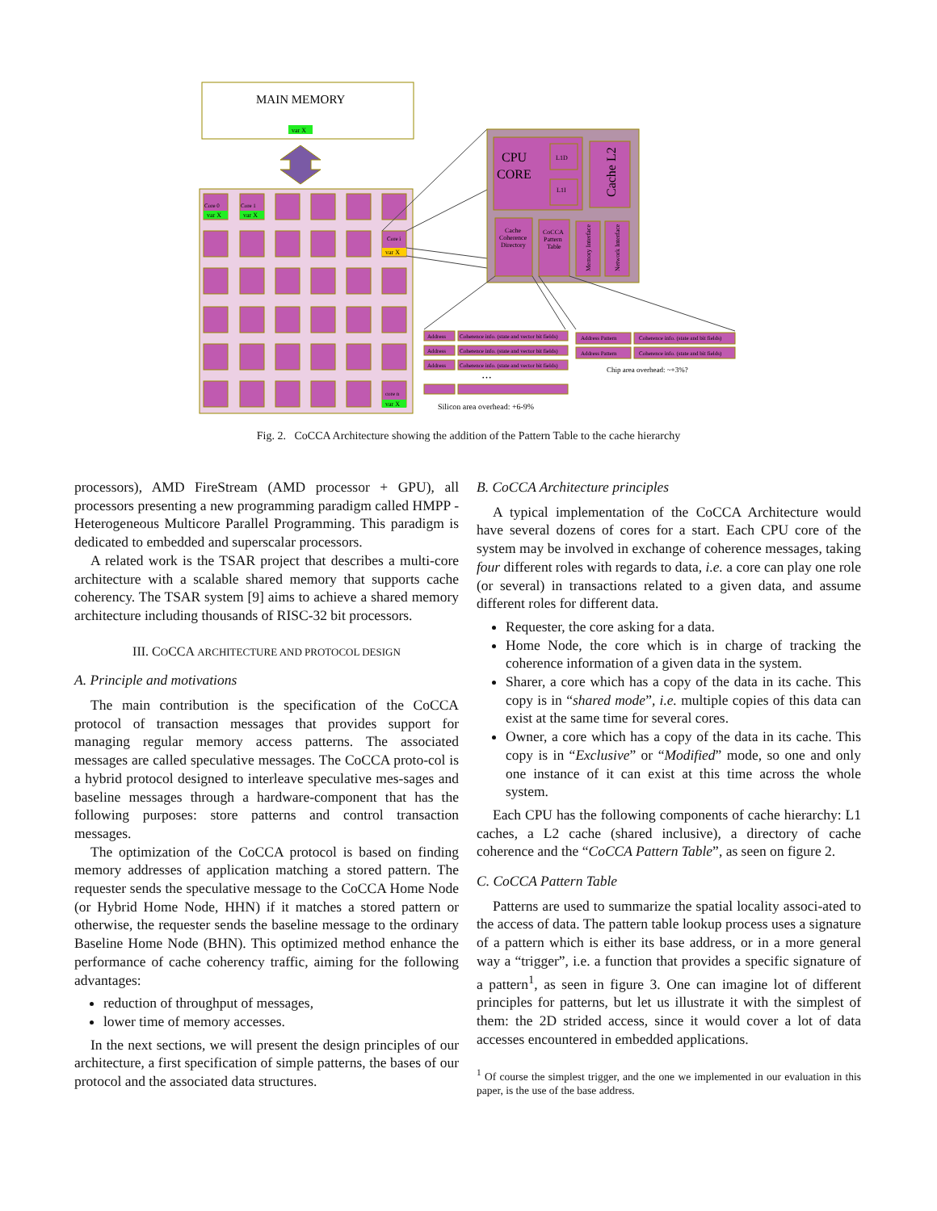MAIN MEMORY
var X
Core 0
var X
Core 1
var X
Core i
var X
core n
var X
CPU
CORE
L1D
L1I
Cache L2
Cache
Coherence
Directory
CoCCA
Pattern
Table
Memory Interface
Network Interface
Address
Coherence info. (state and vector bit fields)
Address
Coherence info. (state and vector bit fields)
Address
Coherence info. (state and vector bit fields)
• • •
Address Pattern
Coherence info. (state and bit fields)
Address Pattern
Coherence info. (state and bit fields)
Chip area overhead: ~+3%?
Silicon area overhead: +6-9%
Fig. 2. CoCCA Architecture showing the addition of the Pattern Table to the cache hierarchy
processors), AMD FireStream (AMD processor + GPU), all processors presenting a new programming paradigm called HMPP - Heterogeneous Multicore Parallel Programming. This paradigm is dedicated to embedded and superscalar processors.
A related work is the TSAR project that describes a multi-core architecture with a scalable shared memory that supports cache coherency. The TSAR system [9] aims to achieve a shared memory architecture including thousands of RISC-32 bit processors.
III. COCCA ARCHITECTURE AND PROTOCOL DESIGN
A. Principle and motivations
The main contribution is the specification of the CoCCA protocol of transaction messages that provides support for managing regular memory access patterns. The associated messages are called speculative messages. The CoCCA proto-col is a hybrid protocol designed to interleave speculative mes-sages and baseline messages through a hardware-component that has the following purposes: store patterns and control transaction messages.
The optimization of the CoCCA protocol is based on finding memory addresses of application matching a stored pattern. The requester sends the speculative message to the CoCCA Home Node (or Hybrid Home Node, HHN) if it matches a stored pattern or otherwise, the requester sends the baseline message to the ordinary Baseline Home Node (BHN). This optimized method enhance the performance of cache coherency traffic, aiming for the following advantages:
reduction of throughput of messages,
lower time of memory accesses.
In the next sections, we will present the design principles of our architecture, a first specification of simple patterns, the bases of our protocol and the associated data structures.
B. CoCCA Architecture principles
A typical implementation of the CoCCA Architecture would have several dozens of cores for a start. Each CPU core of the system may be involved in exchange of coherence messages, taking four different roles with regards to data, i.e. a core can play one role (or several) in transactions related to a given data, and assume different roles for different data.
Requester, the core asking for a data.
Home Node, the core which is in charge of tracking the coherence information of a given data in the system.
Sharer, a core which has a copy of the data in its cache. This copy is in “shared mode”, i.e. multiple copies of this data can exist at the same time for several cores.
Owner, a core which has a copy of the data in its cache. This copy is in “Exclusive” or “Modified” mode, so one and only one instance of it can exist at this time across the whole system.
Each CPU has the following components of cache hierarchy: L1 caches, a L2 cache (shared inclusive), a directory of cache coherence and the “CoCCA Pattern Table”, as seen on figure 2.
C. CoCCA Pattern Table
Patterns are used to summarize the spatial locality associ-ated to the access of data. The pattern table lookup process uses a signature of a pattern which is either its base address, or in a more general way a “trigger”, i.e. a function that provides a specific signature of a pattern<sup>1</sup>, as seen in figure 3. One can imagine lot of different principles for patterns, but let us illustrate it with the simplest of them: the 2D strided access, since it would cover a lot of data accesses encountered in embedded applications.
<sup>1</sup> Of course the simplest trigger, and the one we implemented in our evaluation in this paper, is the use of the base address.